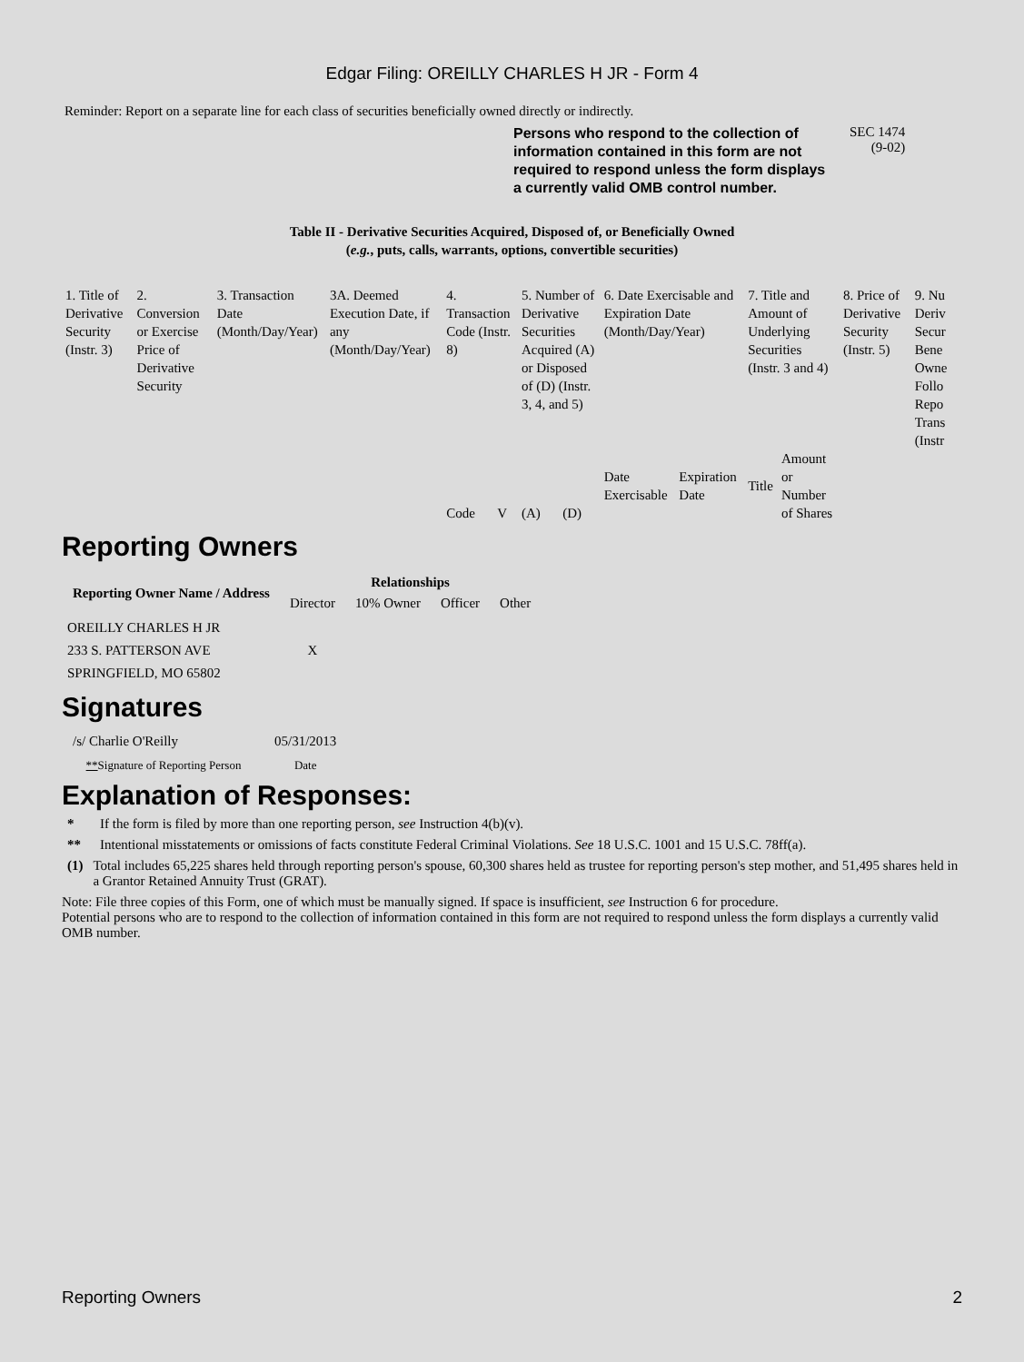Edgar Filing: OREILLY CHARLES H JR - Form 4
Reminder: Report on a separate line for each class of securities beneficially owned directly or indirectly.
Persons who respond to the collection of information contained in this form are not required to respond unless the form displays a currently valid OMB control number.
SEC 1474
(9-02)
Table II - Derivative Securities Acquired, Disposed of, or Beneficially Owned
(e.g., puts, calls, warrants, options, convertible securities)
| 1. Title of Derivative Security (Instr. 3) | 2. Conversion or Exercise Price of Derivative Security | 3. Transaction Date (Month/Day/Year) | 3A. Deemed Execution Date, if any (Month/Day/Year) | 4. Transaction Code (Instr. 8) | | 5. Number of Derivative Securities Acquired (A) or Disposed of (D) (Instr. 3, 4, and 5) | | 6. Date Exercisable and Expiration Date (Month/Day/Year) | | 7. Title and Amount of Underlying Securities (Instr. 3 and 4) | | 8. Price of Derivative Security (Instr. 5) | 9. Nu Deriv Secur Bene Owne Follo Repo Trans (Instr |
| | | | | Code | V | (A) | (D) | Date Exercisable | Expiration Date | Title | Amount or Number of Shares | | |
Reporting Owners
| Reporting Owner Name / Address | Relationships | | | |
| --- | --- | --- | --- | --- |
| | Director | 10% Owner | Officer | Other |
| OREILLY CHARLES H JR 233 S. PATTERSON AVE SPRINGFIELD, MO 65802 | X | | | |
Signatures
| /s/ Charlie O'Reilly | 05/31/2013 |
| ** Signature of Reporting Person | Date |
Explanation of Responses:
* If the form is filed by more than one reporting person, see Instruction 4(b)(v).
** Intentional misstatements or omissions of facts constitute Federal Criminal Violations. See 18 U.S.C. 1001 and 15 U.S.C. 78ff(a).
(1) Total includes 65,225 shares held through reporting person's spouse, 60,300 shares held as trustee for reporting person's step mother, and 51,495 shares held in a Grantor Retained Annuity Trust (GRAT).
Note: File three copies of this Form, one of which must be manually signed. If space is insufficient, see Instruction 6 for procedure.
Potential persons who are to respond to the collection of information contained in this form are not required to respond unless the form displays a currently valid OMB number.
Reporting Owners 2